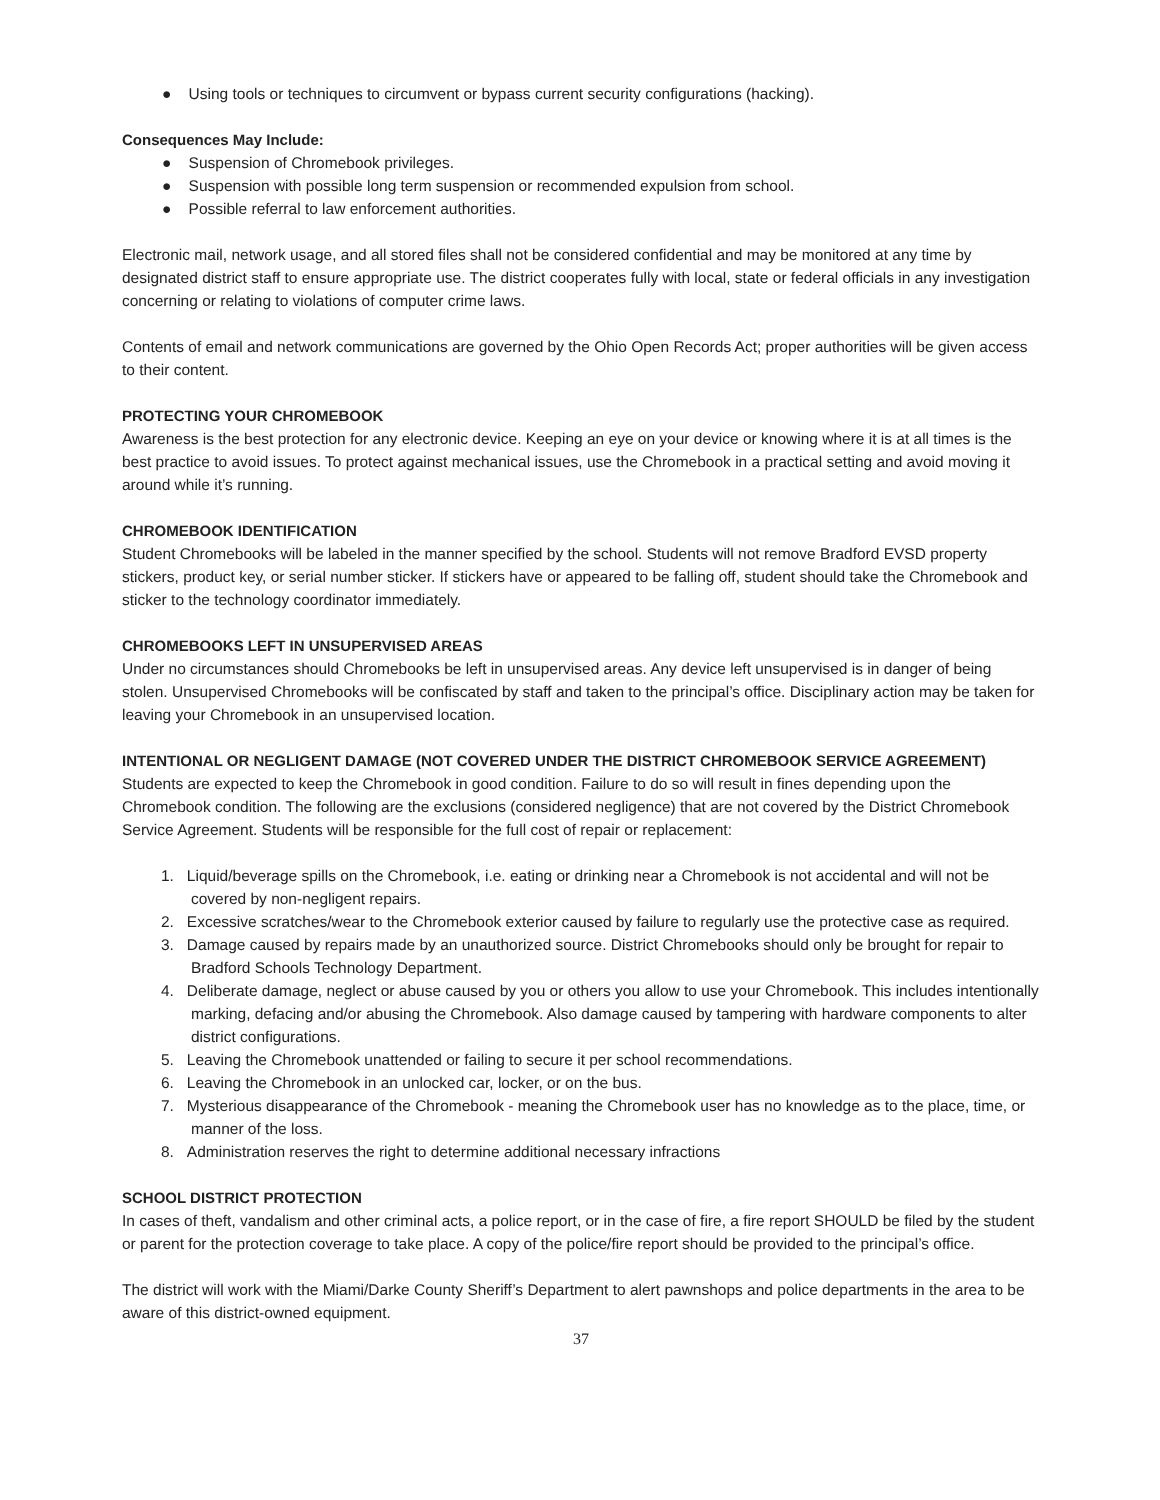● Using tools or techniques to circumvent or bypass current security configurations (hacking).
Consequences May Include:
● Suspension of Chromebook privileges.
● Suspension with possible long term suspension or recommended expulsion from school.
● Possible referral to law enforcement authorities.
Electronic mail, network usage, and all stored files shall not be considered confidential and may be monitored at any time by designated district staff to ensure appropriate use. The district cooperates fully with local, state or federal officials in any investigation concerning or relating to violations of computer crime laws.
Contents of email and network communications are governed by the Ohio Open Records Act; proper authorities will be given access to their content.
PROTECTING YOUR CHROMEBOOK
Awareness is the best protection for any electronic device. Keeping an eye on your device or knowing where it is at all times is the best practice to avoid issues. To protect against mechanical issues, use the Chromebook in a practical setting and avoid moving it around while it’s running.
CHROMEBOOK IDENTIFICATION
Student Chromebooks will be labeled in the manner specified by the school. Students will not remove Bradford EVSD property stickers, product key, or serial number sticker. If stickers have or appeared to be falling off, student should take the Chromebook and sticker to the technology coordinator immediately.
CHROMEBOOKS LEFT IN UNSUPERVISED AREAS
Under no circumstances should Chromebooks be left in unsupervised areas. Any device left unsupervised is in danger of being stolen. Unsupervised Chromebooks will be confiscated by staff and taken to the principal’s office. Disciplinary action may be taken for leaving your Chromebook in an unsupervised location.
INTENTIONAL OR NEGLIGENT DAMAGE (NOT COVERED UNDER THE DISTRICT CHROMEBOOK SERVICE AGREEMENT)
Students are expected to keep the Chromebook in good condition. Failure to do so will result in fines depending upon the Chromebook condition. The following are the exclusions (considered negligence) that are not covered by the District Chromebook Service Agreement. Students will be responsible for the full cost of repair or replacement:
1. Liquid/beverage spills on the Chromebook, i.e. eating or drinking near a Chromebook is not accidental and will not be covered by non-negligent repairs.
2. Excessive scratches/wear to the Chromebook exterior caused by failure to regularly use the protective case as required.
3. Damage caused by repairs made by an unauthorized source. District Chromebooks should only be brought for repair to Bradford Schools Technology Department.
4. Deliberate damage, neglect or abuse caused by you or others you allow to use your Chromebook. This includes intentionally marking, defacing and/or abusing the Chromebook. Also damage caused by tampering with hardware components to alter district configurations.
5. Leaving the Chromebook unattended or failing to secure it per school recommendations.
6. Leaving the Chromebook in an unlocked car, locker, or on the bus.
7. Mysterious disappearance of the Chromebook - meaning the Chromebook user has no knowledge as to the place, time, or manner of the loss.
8. Administration reserves the right to determine additional necessary infractions
SCHOOL DISTRICT PROTECTION
In cases of theft, vandalism and other criminal acts, a police report, or in the case of fire, a fire report SHOULD be filed by the student or parent for the protection coverage to take place. A copy of the police/fire report should be provided to the principal’s office.
The district will work with the Miami/Darke County Sheriff’s Department to alert pawnshops and police departments in the area to be aware of this district-owned equipment.
37